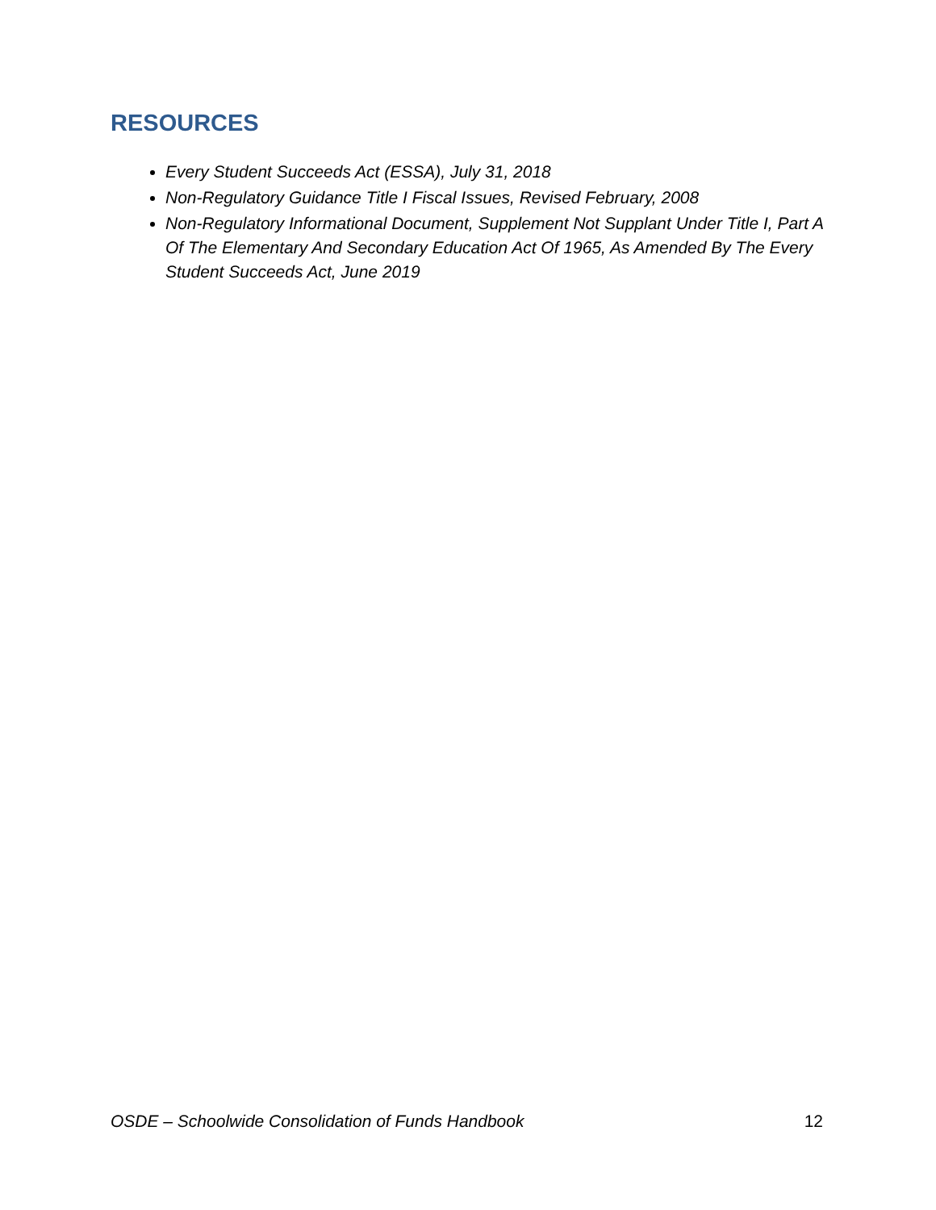RESOURCES
Every Student Succeeds Act (ESSA), July 31, 2018
Non-Regulatory Guidance Title I Fiscal Issues, Revised February, 2008
Non-Regulatory Informational Document, Supplement Not Supplant Under Title I, Part A Of The Elementary And Secondary Education Act Of 1965, As Amended By The Every Student Succeeds Act, June 2019
OSDE – Schoolwide Consolidation of Funds Handbook 12